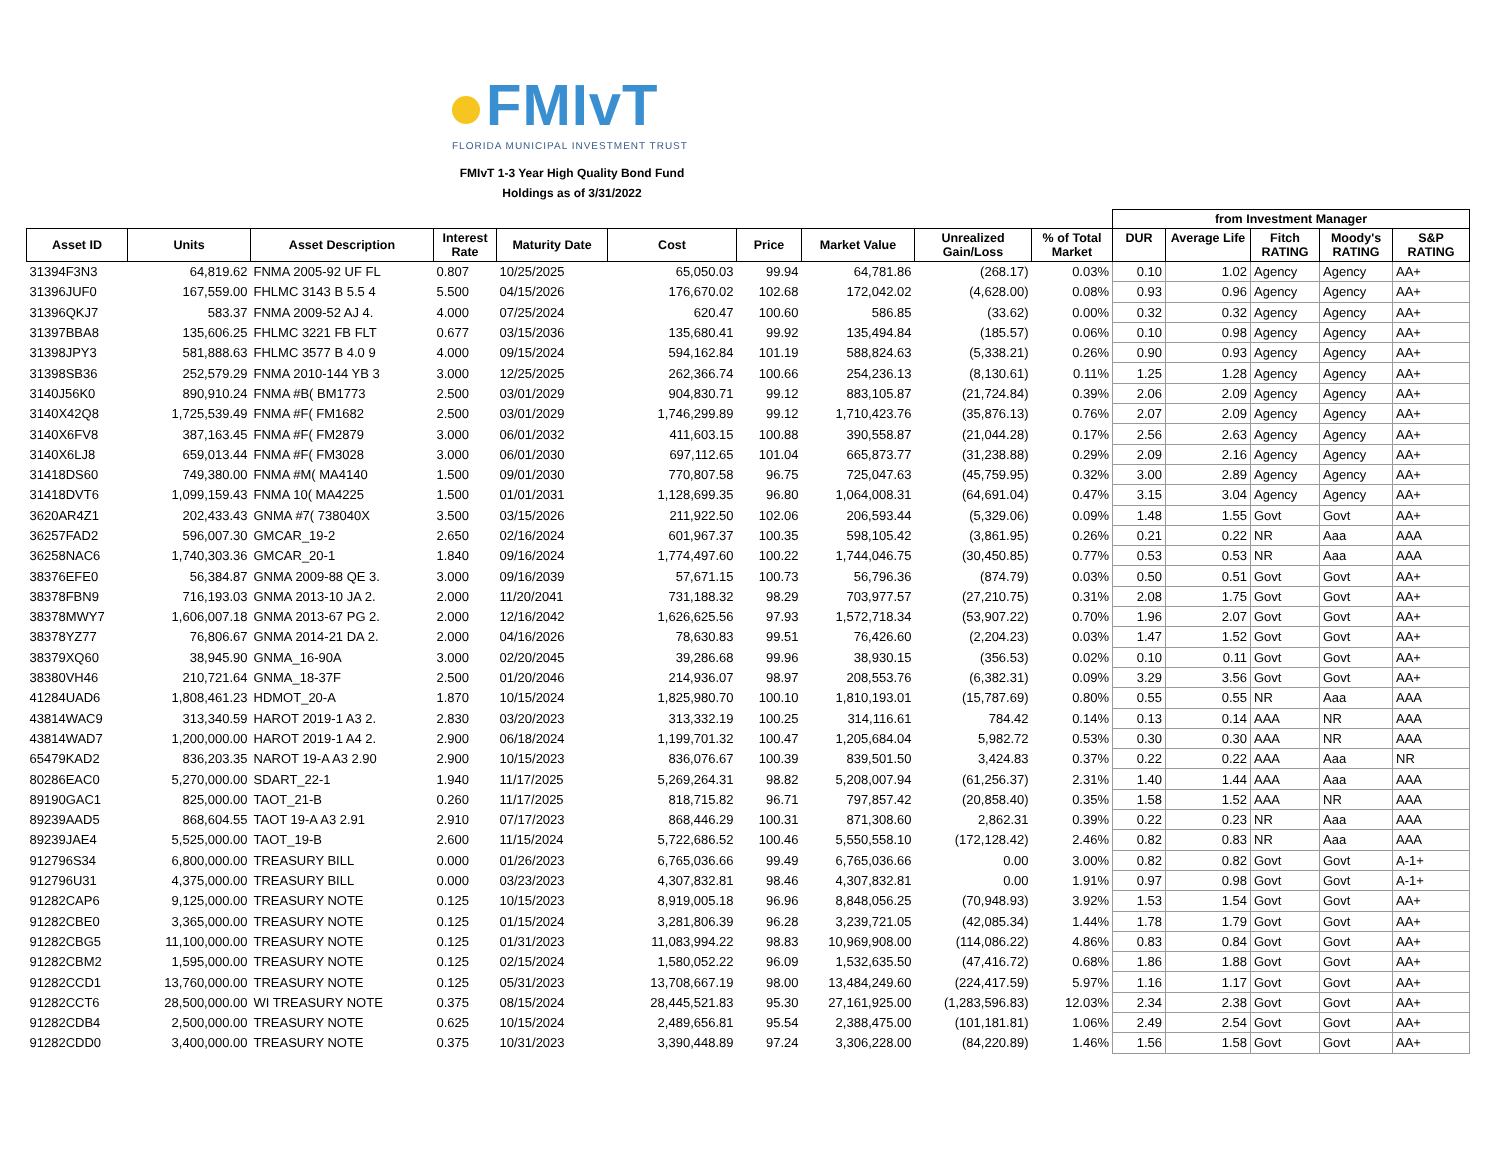FMIvT
FLORIDA MUNICIPAL INVESTMENT TRUST
FMIvT 1-3 Year High Quality Bond Fund
Holdings as of 3/31/2022
| | | | | | | | | | | from Investment Manager | | | | |
| --- | --- | --- | --- | --- | --- | --- | --- | --- | --- | --- | --- | --- | --- | --- |
| Asset ID | Units | Asset Description | Interest Rate | Maturity Date | Cost | Price | Market Value | Unrealized Gain/Loss | % of Total Market | DUR | Average Life | Fitch RATING | Moody's RATING | S&P RATING |
| 31394F3N3 | 64,819.62 | FNMA 2005-92 UF FL | 0.807 | 10/25/2025 | 65,050.03 | 99.94 | 64,781.86 | (268.17) | 0.03% | 0.10 | 1.02 | Agency | Agency | AA+ |
| 31396JUF0 | 167,559.00 | FHLMC 3143 B 5.5 4 | 5.500 | 04/15/2026 | 176,670.02 | 102.68 | 172,042.02 | (4,628.00) | 0.08% | 0.93 | 0.96 | Agency | Agency | AA+ |
| 31396QKJ7 | 583.37 | FNMA 2009-52 AJ 4. | 4.000 | 07/25/2024 | 620.47 | 100.60 | 586.85 | (33.62) | 0.00% | 0.32 | 0.32 | Agency | Agency | AA+ |
| 31397BBA8 | 135,606.25 | FHLMC 3221 FB FLT | 0.677 | 03/15/2036 | 135,680.41 | 99.92 | 135,494.84 | (185.57) | 0.06% | 0.10 | 0.98 | Agency | Agency | AA+ |
| 31398JPY3 | 581,888.63 | FHLMC 3577 B 4.0 9 | 4.000 | 09/15/2024 | 594,162.84 | 101.19 | 588,824.63 | (5,338.21) | 0.26% | 0.90 | 0.93 | Agency | Agency | AA+ |
| 31398SB36 | 252,579.29 | FNMA 2010-144 YB 3 | 3.000 | 12/25/2025 | 262,366.74 | 100.66 | 254,236.13 | (8,130.61) | 0.11% | 1.25 | 1.28 | Agency | Agency | AA+ |
| 3140J56K0 | 890,910.24 | FNMA #B( BM1773 | 2.500 | 03/01/2029 | 904,830.71 | 99.12 | 883,105.87 | (21,724.84) | 0.39% | 2.06 | 2.09 | Agency | Agency | AA+ |
| 3140X42Q8 | 1,725,539.49 | FNMA #F( FM1682 | 2.500 | 03/01/2029 | 1,746,299.89 | 99.12 | 1,710,423.76 | (35,876.13) | 0.76% | 2.07 | 2.09 | Agency | Agency | AA+ |
| 3140X6FV8 | 387,163.45 | FNMA #F( FM2879 | 3.000 | 06/01/2032 | 411,603.15 | 100.88 | 390,558.87 | (21,044.28) | 0.17% | 2.56 | 2.63 | Agency | Agency | AA+ |
| 3140X6LJ8 | 659,013.44 | FNMA #F( FM3028 | 3.000 | 06/01/2030 | 697,112.65 | 101.04 | 665,873.77 | (31,238.88) | 0.29% | 2.09 | 2.16 | Agency | Agency | AA+ |
| 31418DS60 | 749,380.00 | FNMA #M( MA4140 | 1.500 | 09/01/2030 | 770,807.58 | 96.75 | 725,047.63 | (45,759.95) | 0.32% | 3.00 | 2.89 | Agency | Agency | AA+ |
| 31418DVT6 | 1,099,159.43 | FNMA 10( MA4225 | 1.500 | 01/01/2031 | 1,128,699.35 | 96.80 | 1,064,008.31 | (64,691.04) | 0.47% | 3.15 | 3.04 | Agency | Agency | AA+ |
| 3620AR4Z1 | 202,433.43 | GNMA #7( 738040X | 3.500 | 03/15/2026 | 211,922.50 | 102.06 | 206,593.44 | (5,329.06) | 0.09% | 1.48 | 1.55 | Govt | Govt | AA+ |
| 36257FAD2 | 596,007.30 | GMCAR_19-2 | 2.650 | 02/16/2024 | 601,967.37 | 100.35 | 598,105.42 | (3,861.95) | 0.26% | 0.21 | 0.22 | NR | Aaa | AAA |
| 36258NAC6 | 1,740,303.36 | GMCAR_20-1 | 1.840 | 09/16/2024 | 1,774,497.60 | 100.22 | 1,744,046.75 | (30,450.85) | 0.77% | 0.53 | 0.53 | NR | Aaa | AAA |
| 38376EFE0 | 56,384.87 | GNMA 2009-88 QE 3. | 3.000 | 09/16/2039 | 57,671.15 | 100.73 | 56,796.36 | (874.79) | 0.03% | 0.50 | 0.51 | Govt | Govt | AA+ |
| 38378FBN9 | 716,193.03 | GNMA 2013-10 JA 2. | 2.000 | 11/20/2041 | 731,188.32 | 98.29 | 703,977.57 | (27,210.75) | 0.31% | 2.08 | 1.75 | Govt | Govt | AA+ |
| 38378MWY7 | 1,606,007.18 | GNMA 2013-67 PG 2. | 2.000 | 12/16/2042 | 1,626,625.56 | 97.93 | 1,572,718.34 | (53,907.22) | 0.70% | 1.96 | 2.07 | Govt | Govt | AA+ |
| 38378YZ77 | 76,806.67 | GNMA 2014-21 DA 2. | 2.000 | 04/16/2026 | 78,630.83 | 99.51 | 76,426.60 | (2,204.23) | 0.03% | 1.47 | 1.52 | Govt | Govt | AA+ |
| 38379XQ60 | 38,945.90 | GNMA_16-90A | 3.000 | 02/20/2045 | 39,286.68 | 99.96 | 38,930.15 | (356.53) | 0.02% | 0.10 | 0.11 | Govt | Govt | AA+ |
| 38380VH46 | 210,721.64 | GNMA_18-37F | 2.500 | 01/20/2046 | 214,936.07 | 98.97 | 208,553.76 | (6,382.31) | 0.09% | 3.29 | 3.56 | Govt | Govt | AA+ |
| 41284UAD6 | 1,808,461.23 | HDMOT_20-A | 1.870 | 10/15/2024 | 1,825,980.70 | 100.10 | 1,810,193.01 | (15,787.69) | 0.80% | 0.55 | 0.55 | NR | Aaa | AAA |
| 43814WAC9 | 313,340.59 | HAROT 2019-1 A3 2. | 2.830 | 03/20/2023 | 313,332.19 | 100.25 | 314,116.61 | 784.42 | 0.14% | 0.13 | 0.14 | AAA | NR | AAA |
| 43814WAD7 | 1,200,000.00 | HAROT 2019-1 A4 2. | 2.900 | 06/18/2024 | 1,199,701.32 | 100.47 | 1,205,684.04 | 5,982.72 | 0.53% | 0.30 | 0.30 | AAA | NR | AAA |
| 65479KAD2 | 836,203.35 | NAROT 19-A A3 2.90 | 2.900 | 10/15/2023 | 836,076.67 | 100.39 | 839,501.50 | 3,424.83 | 0.37% | 0.22 | 0.22 | AAA | Aaa | NR |
| 80286EAC0 | 5,270,000.00 | SDART_22-1 | 1.940 | 11/17/2025 | 5,269,264.31 | 98.82 | 5,208,007.94 | (61,256.37) | 2.31% | 1.40 | 1.44 | AAA | Aaa | AAA |
| 89190GAC1 | 825,000.00 | TAOT_21-B | 0.260 | 11/17/2025 | 818,715.82 | 96.71 | 797,857.42 | (20,858.40) | 0.35% | 1.58 | 1.52 | AAA | NR | AAA |
| 89239AAD5 | 868,604.55 | TAOT 19-A A3 2.91 | 2.910 | 07/17/2023 | 868,446.29 | 100.31 | 871,308.60 | 2,862.31 | 0.39% | 0.22 | 0.23 | NR | Aaa | AAA |
| 89239JAE4 | 5,525,000.00 | TAOT_19-B | 2.600 | 11/15/2024 | 5,722,686.52 | 100.46 | 5,550,558.10 | (172,128.42) | 2.46% | 0.82 | 0.83 | NR | Aaa | AAA |
| 912796S34 | 6,800,000.00 | TREASURY BILL | 0.000 | 01/26/2023 | 6,765,036.66 | 99.49 | 6,765,036.66 | 0.00 | 3.00% | 0.82 | 0.82 | Govt | Govt | A-1+ |
| 912796U31 | 4,375,000.00 | TREASURY BILL | 0.000 | 03/23/2023 | 4,307,832.81 | 98.46 | 4,307,832.81 | 0.00 | 1.91% | 0.97 | 0.98 | Govt | Govt | A-1+ |
| 91282CAP6 | 9,125,000.00 | TREASURY NOTE | 0.125 | 10/15/2023 | 8,919,005.18 | 96.96 | 8,848,056.25 | (70,948.93) | 3.92% | 1.53 | 1.54 | Govt | Govt | AA+ |
| 91282CBE0 | 3,365,000.00 | TREASURY NOTE | 0.125 | 01/15/2024 | 3,281,806.39 | 96.28 | 3,239,721.05 | (42,085.34) | 1.44% | 1.78 | 1.79 | Govt | Govt | AA+ |
| 91282CBG5 | 11,100,000.00 | TREASURY NOTE | 0.125 | 01/31/2023 | 11,083,994.22 | 98.83 | 10,969,908.00 | (114,086.22) | 4.86% | 0.83 | 0.84 | Govt | Govt | AA+ |
| 91282CBM2 | 1,595,000.00 | TREASURY NOTE | 0.125 | 02/15/2024 | 1,580,052.22 | 96.09 | 1,532,635.50 | (47,416.72) | 0.68% | 1.86 | 1.88 | Govt | Govt | AA+ |
| 91282CCD1 | 13,760,000.00 | TREASURY NOTE | 0.125 | 05/31/2023 | 13,708,667.19 | 98.00 | 13,484,249.60 | (224,417.59) | 5.97% | 1.16 | 1.17 | Govt | Govt | AA+ |
| 91282CCT6 | 28,500,000.00 | WI TREASURY NOTE | 0.375 | 08/15/2024 | 28,445,521.83 | 95.30 | 27,161,925.00 | (1,283,596.83) | 12.03% | 2.34 | 2.38 | Govt | Govt | AA+ |
| 91282CDB4 | 2,500,000.00 | TREASURY NOTE | 0.625 | 10/15/2024 | 2,489,656.81 | 95.54 | 2,388,475.00 | (101,181.81) | 1.06% | 2.49 | 2.54 | Govt | Govt | AA+ |
| 91282CDD0 | 3,400,000.00 | TREASURY NOTE | 0.375 | 10/31/2023 | 3,390,448.89 | 97.24 | 3,306,228.00 | (84,220.89) | 1.46% | 1.56 | 1.58 | Govt | Govt | AA+ |